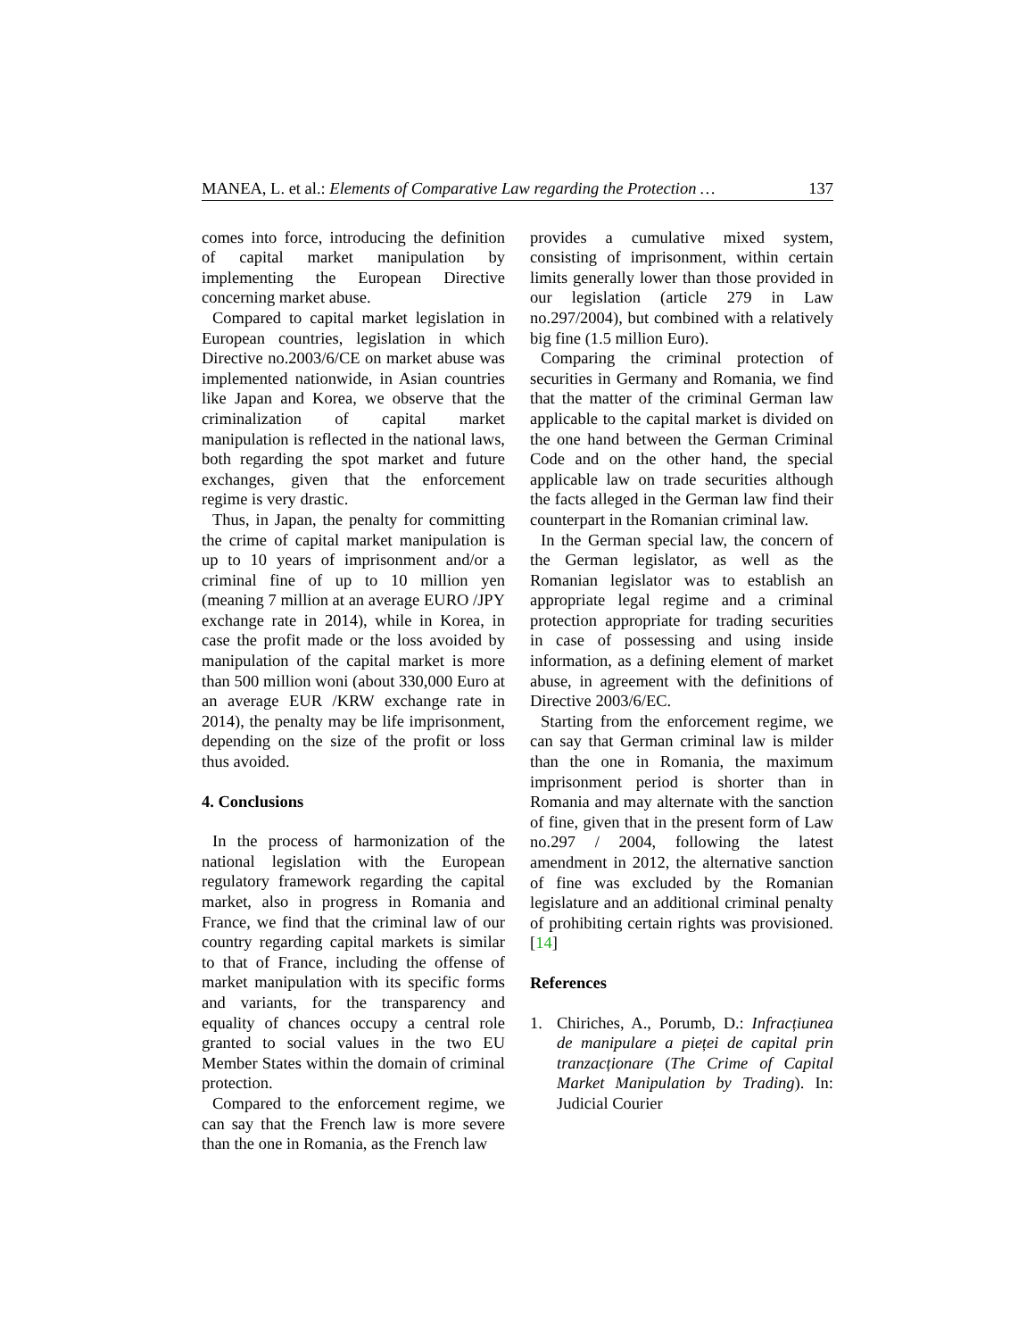MANEA, L. et al.: Elements of Comparative Law regarding the Protection … 137
comes into force, introducing the definition of capital market manipulation by implementing the European Directive concerning market abuse.
Compared to capital market legislation in European countries, legislation in which Directive no.2003/6/CE on market abuse was implemented nationwide, in Asian countries like Japan and Korea, we observe that the criminalization of capital market manipulation is reflected in the national laws, both regarding the spot market and future exchanges, given that the enforcement regime is very drastic.
Thus, in Japan, the penalty for committing the crime of capital market manipulation is up to 10 years of imprisonment and/or a criminal fine of up to 10 million yen (meaning 7 million at an average EURO /JPY exchange rate in 2014), while in Korea, in case the profit made or the loss avoided by manipulation of the capital market is more than 500 million woni (about 330,000 Euro at an average EUR /KRW exchange rate in 2014), the penalty may be life imprisonment, depending on the size of the profit or loss thus avoided.
4. Conclusions
In the process of harmonization of the national legislation with the European regulatory framework regarding the capital market, also in progress in Romania and France, we find that the criminal law of our country regarding capital markets is similar to that of France, including the offense of market manipulation with its specific forms and variants, for the transparency and equality of chances occupy a central role granted to social values in the two EU Member States within the domain of criminal protection.
Compared to the enforcement regime, we can say that the French law is more severe than the one in Romania, as the French law
provides a cumulative mixed system, consisting of imprisonment, within certain limits generally lower than those provided in our legislation (article 279 in Law no.297/2004), but combined with a relatively big fine (1.5 million Euro).
Comparing the criminal protection of securities in Germany and Romania, we find that the matter of the criminal German law applicable to the capital market is divided on the one hand between the German Criminal Code and on the other hand, the special applicable law on trade securities although the facts alleged in the German law find their counterpart in the Romanian criminal law.
In the German special law, the concern of the German legislator, as well as the Romanian legislator was to establish an appropriate legal regime and a criminal protection appropriate for trading securities in case of possessing and using inside information, as a defining element of market abuse, in agreement with the definitions of Directive 2003/6/EC.
Starting from the enforcement regime, we can say that German criminal law is milder than the one in Romania, the maximum imprisonment period is shorter than in Romania and may alternate with the sanction of fine, given that in the present form of Law no.297 / 2004, following the latest amendment in 2012, the alternative sanction of fine was excluded by the Romanian legislature and an additional criminal penalty of prohibiting certain rights was provisioned. [14]
References
1. Chiriches, A., Porumb, D.: Infracțiunea de manipulare a pieței de capital prin tranzacționare (The Crime of Capital Market Manipulation by Trading). In: Judicial Courier